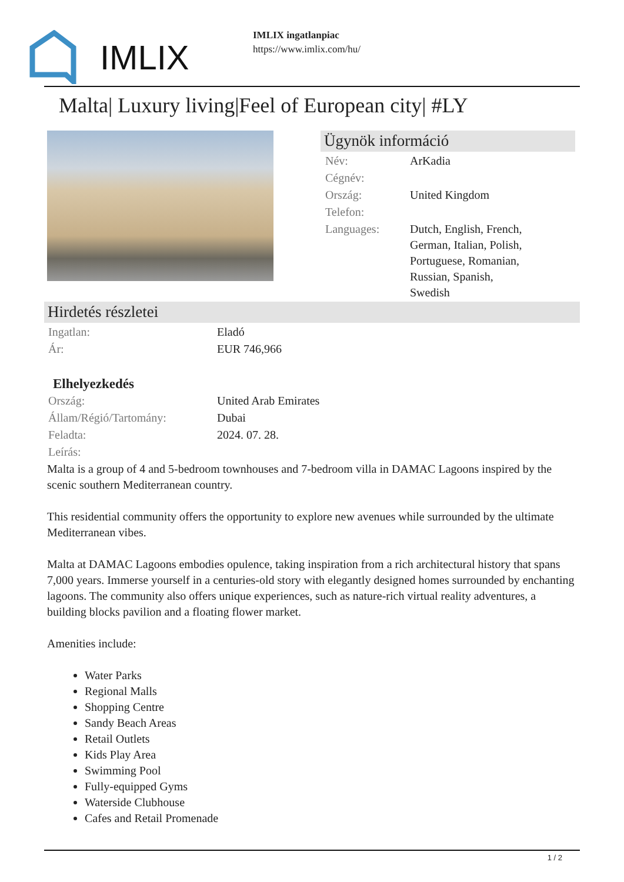IMLIX
IMLIX ingatlanpiac
https://www.imlix.com/hu/
Malta| Luxury living|Feel of European city| #LY
Ügynök információ
| Név: | ArKadia |
| Cégnév: | |
| Ország: | United Kingdom |
| Telefon: | |
| Languages: | Dutch, English, French, German, Italian, Polish, Portuguese, Romanian, Russian, Spanish, Swedish |
Hirdetés részletei
| Ingatlan: | Eladó |
| Ár: | EUR 746,966 |
Elhelyezkedés
| Ország: | United Arab Emirates |
| Állam/Régió/Tartomány: | Dubai |
| Feladta: | 2024. 07. 28. |
| Leírás: | |
Malta is a group of 4 and 5-bedroom townhouses and 7-bedroom villa in DAMAC Lagoons inspired by the scenic southern Mediterranean country.
This residential community offers the opportunity to explore new avenues while surrounded by the ultimate Mediterranean vibes.
Malta at DAMAC Lagoons embodies opulence, taking inspiration from a rich architectural history that spans 7,000 years. Immerse yourself in a centuries-old story with elegantly designed homes surrounded by enchanting lagoons. The community also offers unique experiences, such as nature-rich virtual reality adventures, a building blocks pavilion and a floating flower market.
Amenities include:
Water Parks
Regional Malls
Shopping Centre
Sandy Beach Areas
Retail Outlets
Kids Play Area
Swimming Pool
Fully-equipped Gyms
Waterside Clubhouse
Cafes and Retail Promenade
1 / 2